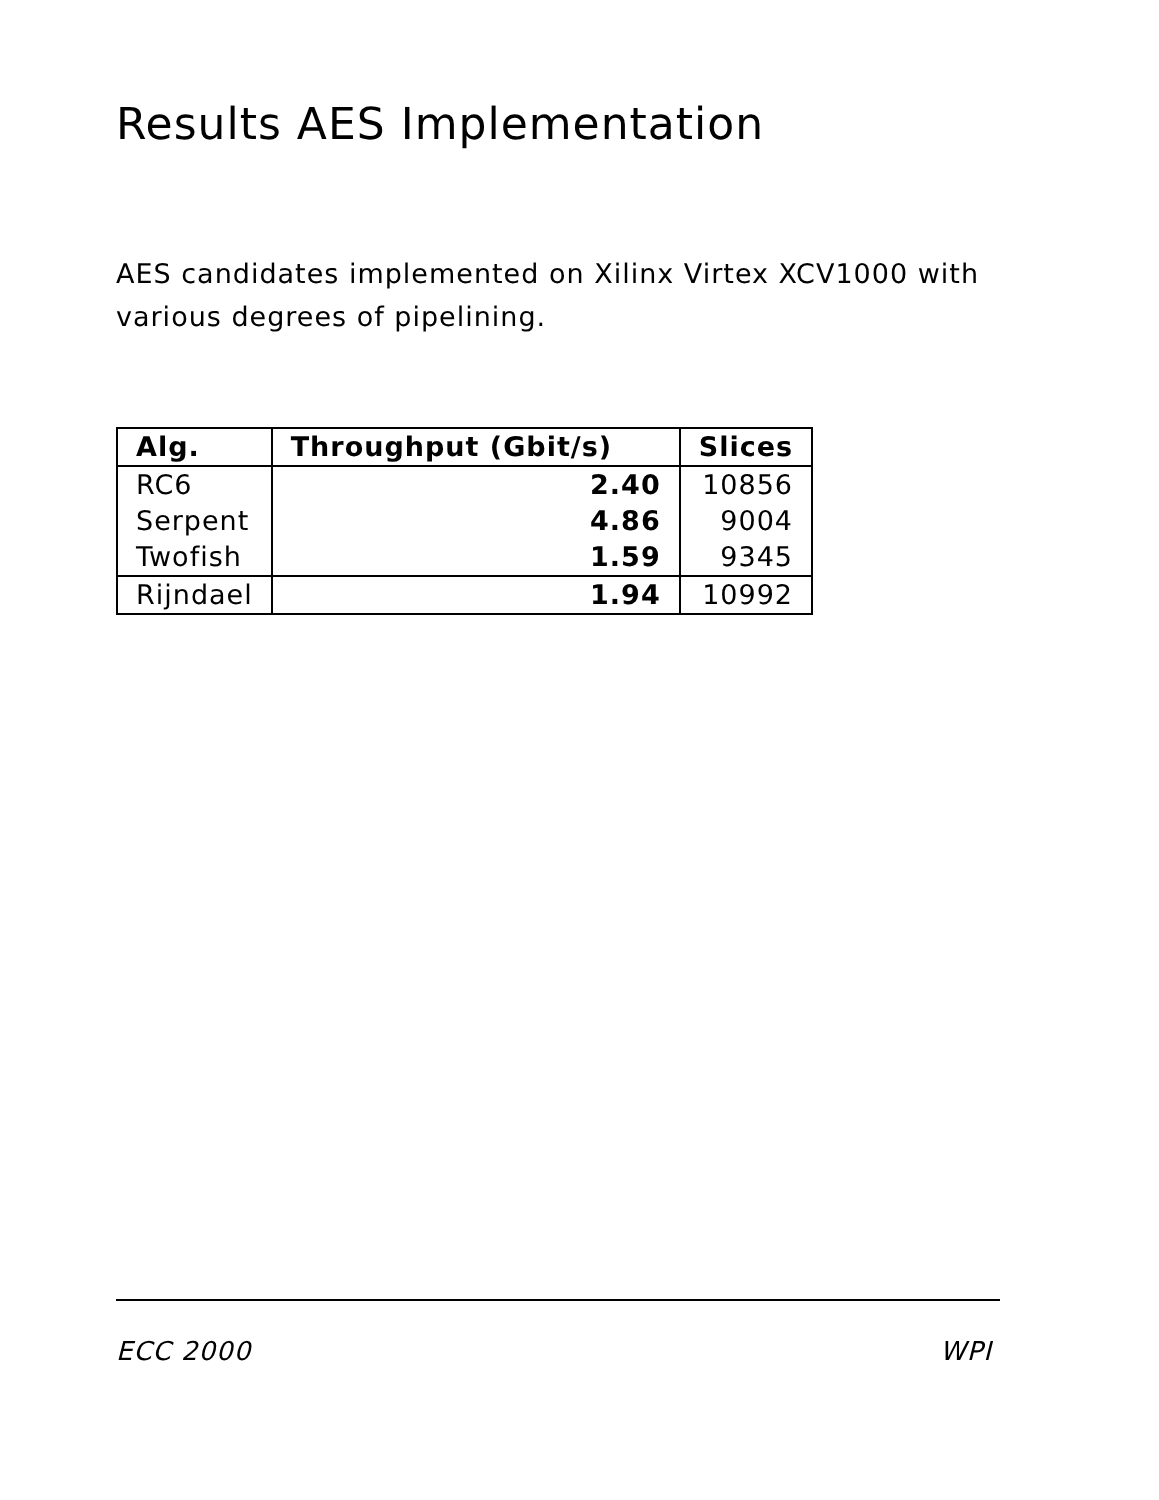Results AES Implementation
AES candidates implemented on Xilinx Virtex XCV1000 with various degrees of pipelining.
| Alg. | Throughput (Gbit/s) | Slices |
| --- | --- | --- |
| RC6 | 2.40 | 10856 |
| Serpent | 4.86 | 9004 |
| Twofish | 1.59 | 9345 |
| Rijndael | 1.94 | 10992 |
ECC 2000 WPI